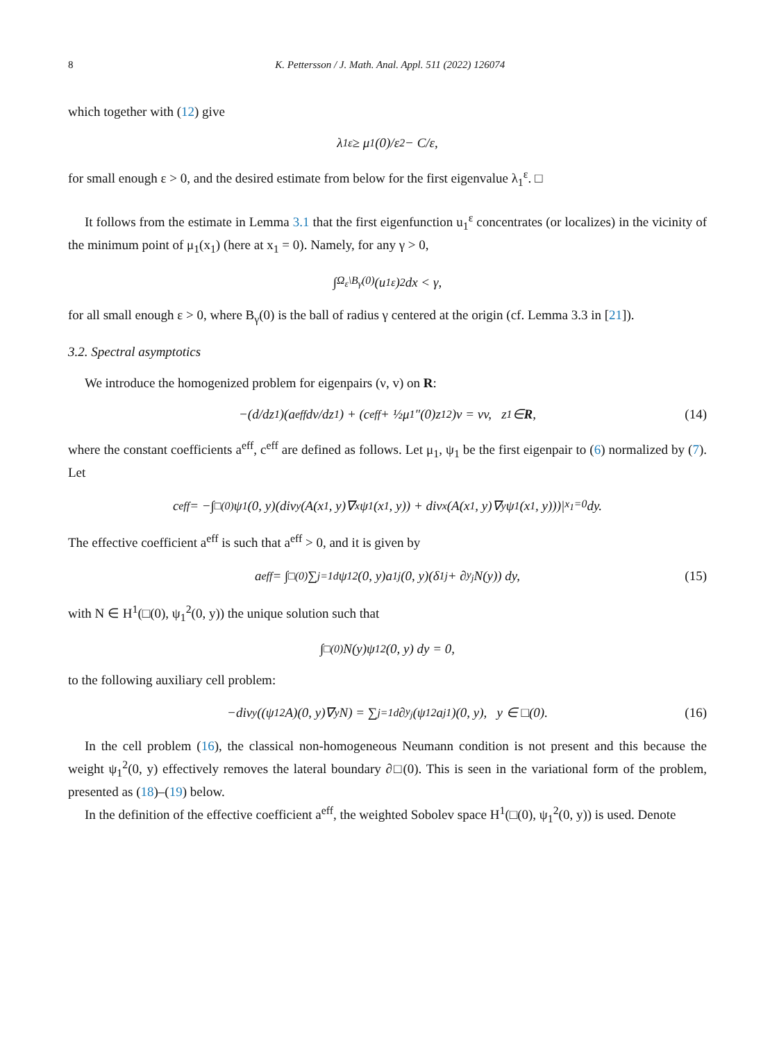8 K. Pettersson / J. Math. Anal. Appl. 511 (2022) 126074
which together with (12) give
λ<sub>1</sub><sup>ε</sup> ≥ μ<sub>1</sub>(0)/ε<sup>2</sup> − C/ε,
for small enough ε > 0, and the desired estimate from below for the first eigenvalue λ<sub>1</sub><sup>ε</sup>. □
It follows from the estimate in Lemma 3.1 that the first eigenfunction u<sub>1</sub><sup>ε</sup> concentrates (or localizes) in the vicinity of the minimum point of μ<sub>1</sub>(x<sub>1</sub>) (here at x<sub>1</sub> = 0). Namely, for any γ > 0,
∫<sub>Ω<sub>ε</sub>\B<sub>γ</sub>(0)</sub> (u<sub>1</sub><sup>ε</sup>)<sup>2</sup> dx < γ,
for all small enough ε > 0, where B<sub>γ</sub>(0) is the ball of radius γ centered at the origin (cf. Lemma 3.3 in [21]).
3.2. Spectral asymptotics
We introduce the homogenized problem for eigenpairs (ν, v) on R:
−(d/dz<sub>1</sub>)(a<sup>eff</sup> dv/dz<sub>1</sub>) + (c<sup>eff</sup> + ½μ<sub>1</sub>″(0)z<sub>1</sub><sup>2</sup>)v = νv, z<sub>1</sub> ∈ R, (14)
where the constant coefficients a<sup>eff</sup>, c<sup>eff</sup> are defined as follows. Let μ<sub>1</sub>, ψ<sub>1</sub> be the first eigenpair to (6) normalized by (7). Let
c<sup>eff</sup> = −∫<sub>□(0)</sub> ψ<sub>1</sub>(0, y)(div<sub>y</sub>(A(x<sub>1</sub>, y)∇<sub>x</sub>ψ<sub>1</sub>(x<sub>1</sub>, y)) + div<sub>x</sub>(A(x<sub>1</sub>, y)∇<sub>y</sub>ψ<sub>1</sub>(x<sub>1</sub>, y)))|<sub>x<sub>1</sub>=0</sub> dy.
The effective coefficient a<sup>eff</sup> is such that a<sup>eff</sup> > 0, and it is given by
a<sup>eff</sup> = ∫<sub>□(0)</sub> ∑<sub>j=1</sub><sup>d</sup> ψ<sub>1</sub><sup>2</sup>(0, y)a<sub>1j</sub>(0, y)(δ<sub>1j</sub> + ∂<sub>y<sub>j</sub></sub>N(y)) dy, (15)
with N ∈ H<sup>1</sup>(□(0), ψ<sub>1</sub><sup>2</sup>(0, y)) the unique solution such that
∫<sub>□(0)</sub> N(y)ψ<sub>1</sub><sup>2</sup>(0, y) dy = 0,
to the following auxiliary cell problem:
−div<sub>y</sub>((ψ<sub>1</sub><sup>2</sup>A)(0, y)∇<sub>y</sub>N) = ∑<sub>j=1</sub><sup>d</sup> ∂<sub>y<sub>j</sub></sub>(ψ<sub>1</sub><sup>2</sup>a<sub>j1</sub>)(0, y), y ∈ □(0). (16)
In the cell problem (16), the classical non-homogeneous Neumann condition is not present and this because the weight ψ<sub>1</sub><sup>2</sup>(0, y) effectively removes the lateral boundary ∂□(0). This is seen in the variational form of the problem, presented as (18)–(19) below.
In the definition of the effective coefficient a<sup>eff</sup>, the weighted Sobolev space H<sup>1</sup>(□(0), ψ<sub>1</sub><sup>2</sup>(0, y)) is used. Denote